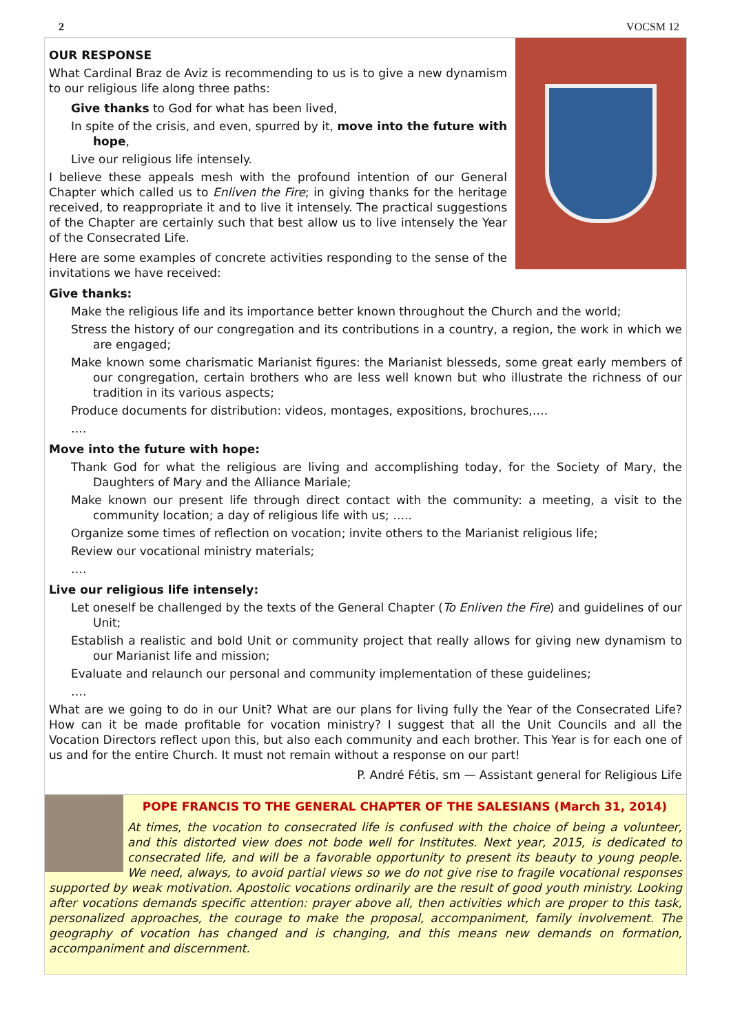2 VOCSM 12
OUR RESPONSE
What Cardinal Braz de Aviz is recommending to us is to give a new dynamism to our religious life along three paths:
Give thanks to God for what has been lived,
In spite of the crisis, and even, spurred by it, move into the future with hope,
Live our religious life intensely.
I believe these appeals mesh with the profound intention of our General Chapter which called us to Enliven the Fire; in giving thanks for the heritage received, to reappropriate it and to live it intensely. The practical suggestions of the Chapter are certainly such that best allow us to live intensely the Year of the Consecrated Life.
Here are some examples of concrete activities responding to the sense of the invitations we have received:
Give thanks:
Make the religious life and its importance better known throughout the Church and the world;
Stress the history of our congregation and its contributions in a country, a region, the work in which we are engaged;
Make known some charismatic Marianist figures: the Marianist blesseds, some great early members of our congregation, certain brothers who are less well known but who illustrate the richness of our tradition in its various aspects;
Produce documents for distribution: videos, montages, expositions, brochures,….
….
Move into the future with hope:
Thank God for what the religious are living and accomplishing today, for the Society of Mary, the Daughters of Mary and the Alliance Mariale;
Make known our present life through direct contact with the community: a meeting, a visit to the community location; a day of religious life with us; …..
Organize some times of reflection on vocation; invite others to the Marianist religious life;
Review our vocational ministry materials;
….
Live our religious life intensely:
Let oneself be challenged by the texts of the General Chapter (To Enliven the Fire) and guidelines of our Unit;
Establish a realistic and bold Unit or community project that really allows for giving new dynamism to our Marianist life and mission;
Evaluate and relaunch our personal and community implementation of these guidelines;
….
What are we going to do in our Unit? What are our plans for living fully the Year of the Consecrated Life? How can it be made profitable for vocation ministry? I suggest that all the Unit Councils and all the Vocation Directors reflect upon this, but also each community and each brother. This Year is for each one of us and for the entire Church. It must not remain without a response on our part!
P. André Fétis, sm — Assistant general for Religious Life
POPE FRANCIS TO THE GENERAL CHAPTER OF THE SALESIANS (March 31, 2014)
At times, the vocation to consecrated life is confused with the choice of being a volunteer, and this distorted view does not bode well for Institutes. Next year, 2015, is dedicated to consecrated life, and will be a favorable opportunity to present its beauty to young people. We need, always, to avoid partial views so we do not give rise to fragile vocational responses supported by weak motivation. Apostolic vocations ordinarily are the result of good youth ministry. Looking after vocations demands specific attention: prayer above all, then activities which are proper to this task, personalized approaches, the courage to make the proposal, accompaniment, family involvement. The geography of vocation has changed and is changing, and this means new demands on formation, accompaniment and discernment.